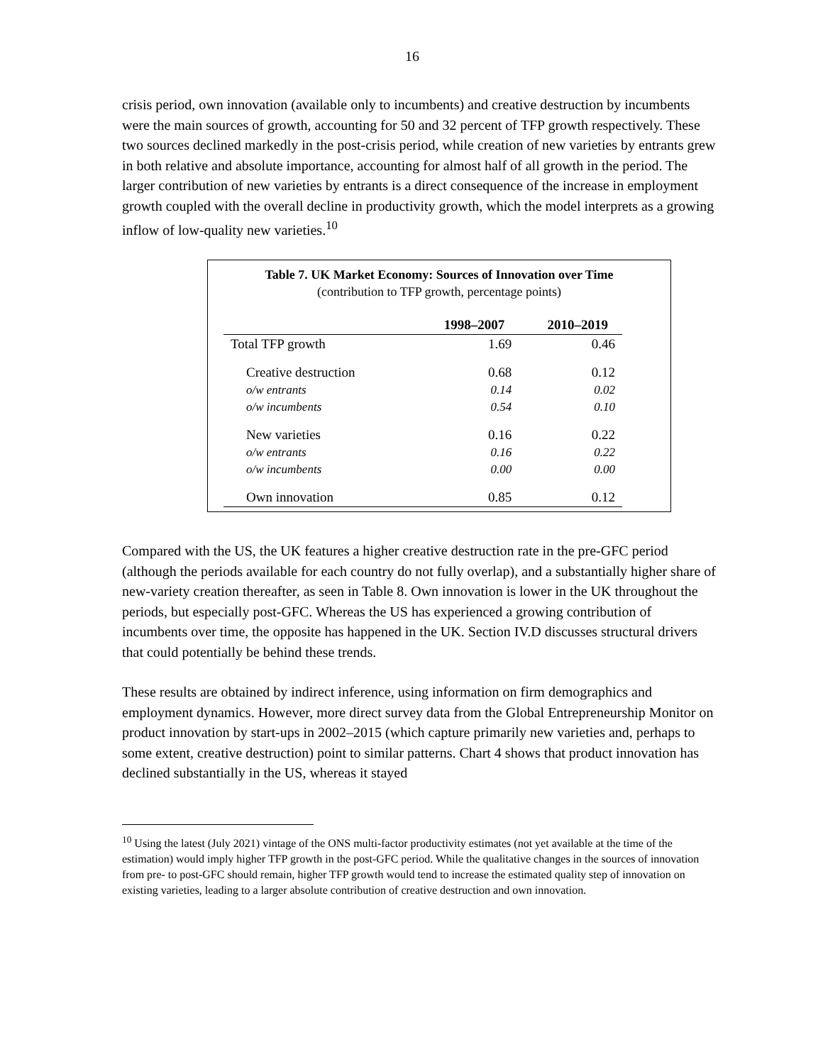16
crisis period, own innovation (available only to incumbents) and creative destruction by incumbents were the main sources of growth, accounting for 50 and 32 percent of TFP growth respectively. These two sources declined markedly in the post-crisis period, while creation of new varieties by entrants grew in both relative and absolute importance, accounting for almost half of all growth in the period. The larger contribution of new varieties by entrants is a direct consequence of the increase in employment growth coupled with the overall decline in productivity growth, which the model interprets as a growing inflow of low-quality new varieties.<sup>10</sup>
Table 7. UK Market Economy: Sources of Innovation over Time
(contribution to TFP growth, percentage points)
| | 1998–2007 | 2010–2019 |
| --- | --- | --- |
| Total TFP growth | 1.69 | 0.46 |
| Creative destruction | 0.68 | 0.12 |
| o/w entrants | 0.14 | 0.02 |
| o/w incumbents | 0.54 | 0.10 |
| New varieties | 0.16 | 0.22 |
| o/w entrants | 0.16 | 0.22 |
| o/w incumbents | 0.00 | 0.00 |
| Own innovation | 0.85 | 0.12 |
Compared with the US, the UK features a higher creative destruction rate in the pre-GFC period (although the periods available for each country do not fully overlap), and a substantially higher share of new-variety creation thereafter, as seen in Table 8. Own innovation is lower in the UK throughout the periods, but especially post-GFC. Whereas the US has experienced a growing contribution of incumbents over time, the opposite has happened in the UK. Section IV.D discusses structural drivers that could potentially be behind these trends.
These results are obtained by indirect inference, using information on firm demographics and employment dynamics. However, more direct survey data from the Global Entrepreneurship Monitor on product innovation by start-ups in 2002–2015 (which capture primarily new varieties and, perhaps to some extent, creative destruction) point to similar patterns. Chart 4 shows that product innovation has declined substantially in the US, whereas it stayed
<sup>10</sup> Using the latest (July 2021) vintage of the ONS multi-factor productivity estimates (not yet available at the time of the estimation) would imply higher TFP growth in the post-GFC period. While the qualitative changes in the sources of innovation from pre- to post-GFC should remain, higher TFP growth would tend to increase the estimated quality step of innovation on existing varieties, leading to a larger absolute contribution of creative destruction and own innovation.